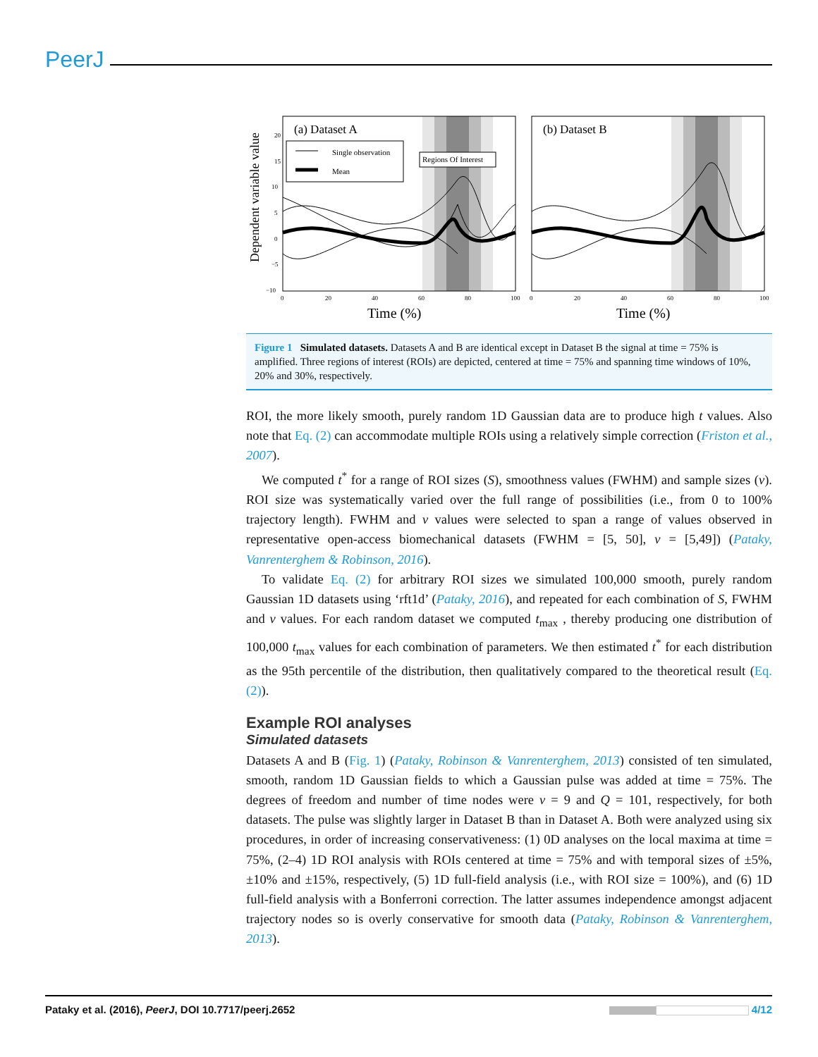PeerJ
Dependent variable value
(a) Dataset A
Single observation
Mean
Regions Of Interest
20
15
10
5
0
−5
−10
0
20
40
60
80
100
Time (%)
(b) Dataset B
0
20
40
60
80
100
Time (%)
Figure 1 Simulated datasets. Datasets A and B are identical except in Dataset B the signal at time = 75% is amplified. Three regions of interest (ROIs) are depicted, centered at time = 75% and spanning time windows of 10%, 20% and 30%, respectively.
ROI, the more likely smooth, purely random 1D Gaussian data are to produce high t values. Also note that Eq. (2) can accommodate multiple ROIs using a relatively simple correction (Friston et al., 2007).
We computed t<sup>*</sup> for a range of ROI sizes (S), smoothness values (FWHM) and sample sizes (ν). ROI size was systematically varied over the full range of possibilities (i.e., from 0 to 100% trajectory length). FWHM and ν values were selected to span a range of values observed in representative open-access biomechanical datasets (FWHM = [5, 50], ν = [5,49]) (Pataky, Vanrenterghem & Robinson, 2016).
To validate Eq. (2) for arbitrary ROI sizes we simulated 100,000 smooth, purely random Gaussian 1D datasets using ‘rft1d’ (Pataky, 2016), and repeated for each combination of S, FWHM and ν values. For each random dataset we computed t<sub>max</sub> , thereby producing one distribution of 100,000 t<sub>max</sub> values for each combination of parameters. We then estimated t<sup>*</sup> for each distribution as the 95th percentile of the distribution, then qualitatively compared to the theoretical result (Eq. (2)).
Example ROI analyses
Simulated datasets
Datasets A and B (Fig. 1) (Pataky, Robinson & Vanrenterghem, 2013) consisted of ten simulated, smooth, random 1D Gaussian fields to which a Gaussian pulse was added at time = 75%. The degrees of freedom and number of time nodes were ν = 9 and Q = 101, respectively, for both datasets. The pulse was slightly larger in Dataset B than in Dataset A. Both were analyzed using six procedures, in order of increasing conservativeness: (1) 0D analyses on the local maxima at time = 75%, (2–4) 1D ROI analysis with ROIs centered at time = 75% and with temporal sizes of ±5%, ±10% and ±15%, respectively, (5) 1D full-field analysis (i.e., with ROI size = 100%), and (6) 1D full-field analysis with a Bonferroni correction. The latter assumes independence amongst adjacent trajectory nodes so is overly conservative for smooth data (Pataky, Robinson & Vanrenterghem, 2013).
Pataky et al. (2016), PeerJ, DOI 10.7717/peerj.2652 4/12